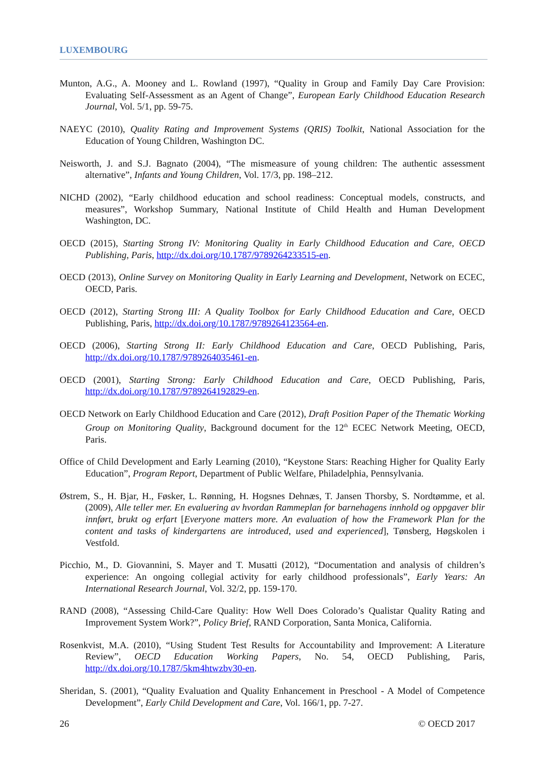LUXEMBOURG
Munton, A.G., A. Mooney and L. Rowland (1997), “Quality in Group and Family Day Care Provision: Evaluating Self-Assessment as an Agent of Change”, European Early Childhood Education Research Journal, Vol. 5/1, pp. 59-75.
NAEYC (2010), Quality Rating and Improvement Systems (QRIS) Toolkit, National Association for the Education of Young Children, Washington DC.
Neisworth, J. and S.J. Bagnato (2004), “The mismeasure of young children: The authentic assessment alternative”, Infants and Young Children, Vol. 17/3, pp. 198–212.
NICHD (2002), “Early childhood education and school readiness: Conceptual models, constructs, and measures”, Workshop Summary, National Institute of Child Health and Human Development Washington, DC.
OECD (2015), Starting Strong IV: Monitoring Quality in Early Childhood Education and Care, OECD Publishing, Paris, http://dx.doi.org/10.1787/9789264233515-en.
OECD (2013), Online Survey on Monitoring Quality in Early Learning and Development, Network on ECEC, OECD, Paris.
OECD (2012), Starting Strong III: A Quality Toolbox for Early Childhood Education and Care, OECD Publishing, Paris, http://dx.doi.org/10.1787/9789264123564-en.
OECD (2006), Starting Strong II: Early Childhood Education and Care, OECD Publishing, Paris, http://dx.doi.org/10.1787/9789264035461-en.
OECD (2001), Starting Strong: Early Childhood Education and Care, OECD Publishing, Paris, http://dx.doi.org/10.1787/9789264192829-en.
OECD Network on Early Childhood Education and Care (2012), Draft Position Paper of the Thematic Working Group on Monitoring Quality, Background document for the 12<sup>th</sup> ECEC Network Meeting, OECD, Paris.
Office of Child Development and Early Learning (2010), “Keystone Stars: Reaching Higher for Quality Early Education”, Program Report, Department of Public Welfare, Philadelphia, Pennsylvania.
Østrem, S., H. Bjar, H., Føsker, L. Rønning, H. Hogsnes Dehnæs, T. Jansen Thorsby, S. Nordtømme, et al. (2009), Alle teller mer. En evaluering av hvordan Rammeplan for barnehagens innhold og oppgaver blir innført, brukt og erfart [Everyone matters more. An evaluation of how the Framework Plan for the content and tasks of kindergartens are introduced, used and experienced], Tønsberg, Høgskolen i Vestfold.
Picchio, M., D. Giovannini, S. Mayer and T. Musatti (2012), “Documentation and analysis of children’s experience: An ongoing collegial activity for early childhood professionals”, Early Years: An International Research Journal, Vol. 32/2, pp. 159-170.
RAND (2008), “Assessing Child-Care Quality: How Well Does Colorado’s Qualistar Quality Rating and Improvement System Work?”, Policy Brief, RAND Corporation, Santa Monica, California.
Rosenkvist, M.A. (2010), “Using Student Test Results for Accountability and Improvement: A Literature Review”, OECD Education Working Papers, No. 54, OECD Publishing, Paris, http://dx.doi.org/10.1787/5km4htwzbv30-en.
Sheridan, S. (2001), “Quality Evaluation and Quality Enhancement in Preschool - A Model of Competence Development”, Early Child Development and Care, Vol. 166/1, pp. 7-27.
26 © OECD 2017